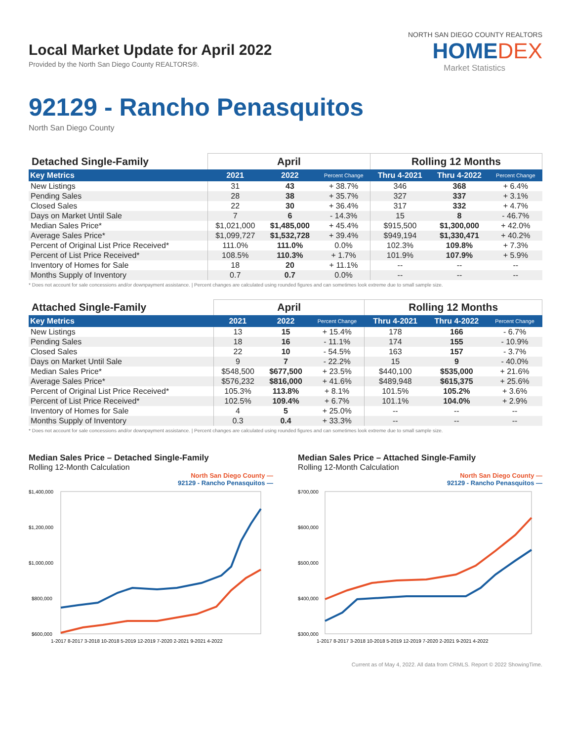Local Market Update for April 2022
Provided by the North San Diego County REALTORS®.
NORTH SAN DIEGO COUNTY REALTORS
HOMEDEX
Market Statistics
92129 - Rancho Penasquitos
North San Diego County
| Detached Single-Family | April | | | Rolling 12 Months | | |
| --- | --- | --- | --- | --- | --- | --- |
| Key Metrics | 2021 | 2022 | Percent Change | Thru 4-2021 | Thru 4-2022 | Percent Change |
| New Listings | 31 | 43 | + 38.7% | 346 | 368 | + 6.4% |
| Pending Sales | 28 | 38 | + 35.7% | 327 | 337 | + 3.1% |
| Closed Sales | 22 | 30 | + 36.4% | 317 | 332 | + 4.7% |
| Days on Market Until Sale | 7 | 6 | - 14.3% | 15 | 8 | - 46.7% |
| Median Sales Price* | $1,021,000 | $1,485,000 | + 45.4% | $915,500 | $1,300,000 | + 42.0% |
| Average Sales Price* | $1,099,727 | $1,532,728 | + 39.4% | $949,194 | $1,330,471 | + 40.2% |
| Percent of Original List Price Received* | 111.0% | 111.0% | 0.0% | 102.3% | 109.8% | + 7.3% |
| Percent of List Price Received* | 108.5% | 110.3% | + 1.7% | 101.9% | 107.9% | + 5.9% |
| Inventory of Homes for Sale | 18 | 20 | + 11.1% | -- | -- | -- |
| Months Supply of Inventory | 0.7 | 0.7 | 0.0% | -- | -- | -- |
* Does not account for sale concessions and/or downpayment assistance. | Percent changes are calculated using rounded figures and can sometimes look extreme due to small sample size.
| Attached Single-Family | April | | | Rolling 12 Months | | |
| --- | --- | --- | --- | --- | --- | --- |
| Key Metrics | 2021 | 2022 | Percent Change | Thru 4-2021 | Thru 4-2022 | Percent Change |
| New Listings | 13 | 15 | + 15.4% | 178 | 166 | - 6.7% |
| Pending Sales | 18 | 16 | - 11.1% | 174 | 155 | - 10.9% |
| Closed Sales | 22 | 10 | - 54.5% | 163 | 157 | - 3.7% |
| Days on Market Until Sale | 9 | 7 | - 22.2% | 15 | 9 | - 40.0% |
| Median Sales Price* | $548,500 | $677,500 | + 23.5% | $440,100 | $535,000 | + 21.6% |
| Average Sales Price* | $576,232 | $816,000 | + 41.6% | $489,948 | $615,375 | + 25.6% |
| Percent of Original List Price Received* | 105.3% | 113.8% | + 8.1% | 101.5% | 105.2% | + 3.6% |
| Percent of List Price Received* | 102.5% | 109.4% | + 6.7% | 101.1% | 104.0% | + 2.9% |
| Inventory of Homes for Sale | 4 | 5 | + 25.0% | -- | -- | -- |
| Months Supply of Inventory | 0.3 | 0.4 | + 33.3% | -- | -- | -- |
* Does not account for sale concessions and/or downpayment assistance. | Percent changes are calculated using rounded figures and can sometimes look extreme due to small sample size.
Median Sales Price – Detached Single-Family
Rolling 12-Month Calculation
North San Diego County —
92129 - Rancho Penasquitos —
$1,400,000
$1,200,000
$1,000,000
$800,000
$600,000
1-2017 8-2017 3-2018 10-2018 5-2019 12-2019 7-2020 2-2021 9-2021 4-2022
Median Sales Price – Attached Single-Family
Rolling 12-Month Calculation
North San Diego County —
92129 - Rancho Penasquitos —
$700,000
$600,000
$500,000
$400,000
$300,000
1-2017 8-2017 3-2018 10-2018 5-2019 12-2019 7-2020 2-2021 9-2021 4-2022
Current as of May 4, 2022. All data from CRMLS. Report © 2022 ShowingTime.